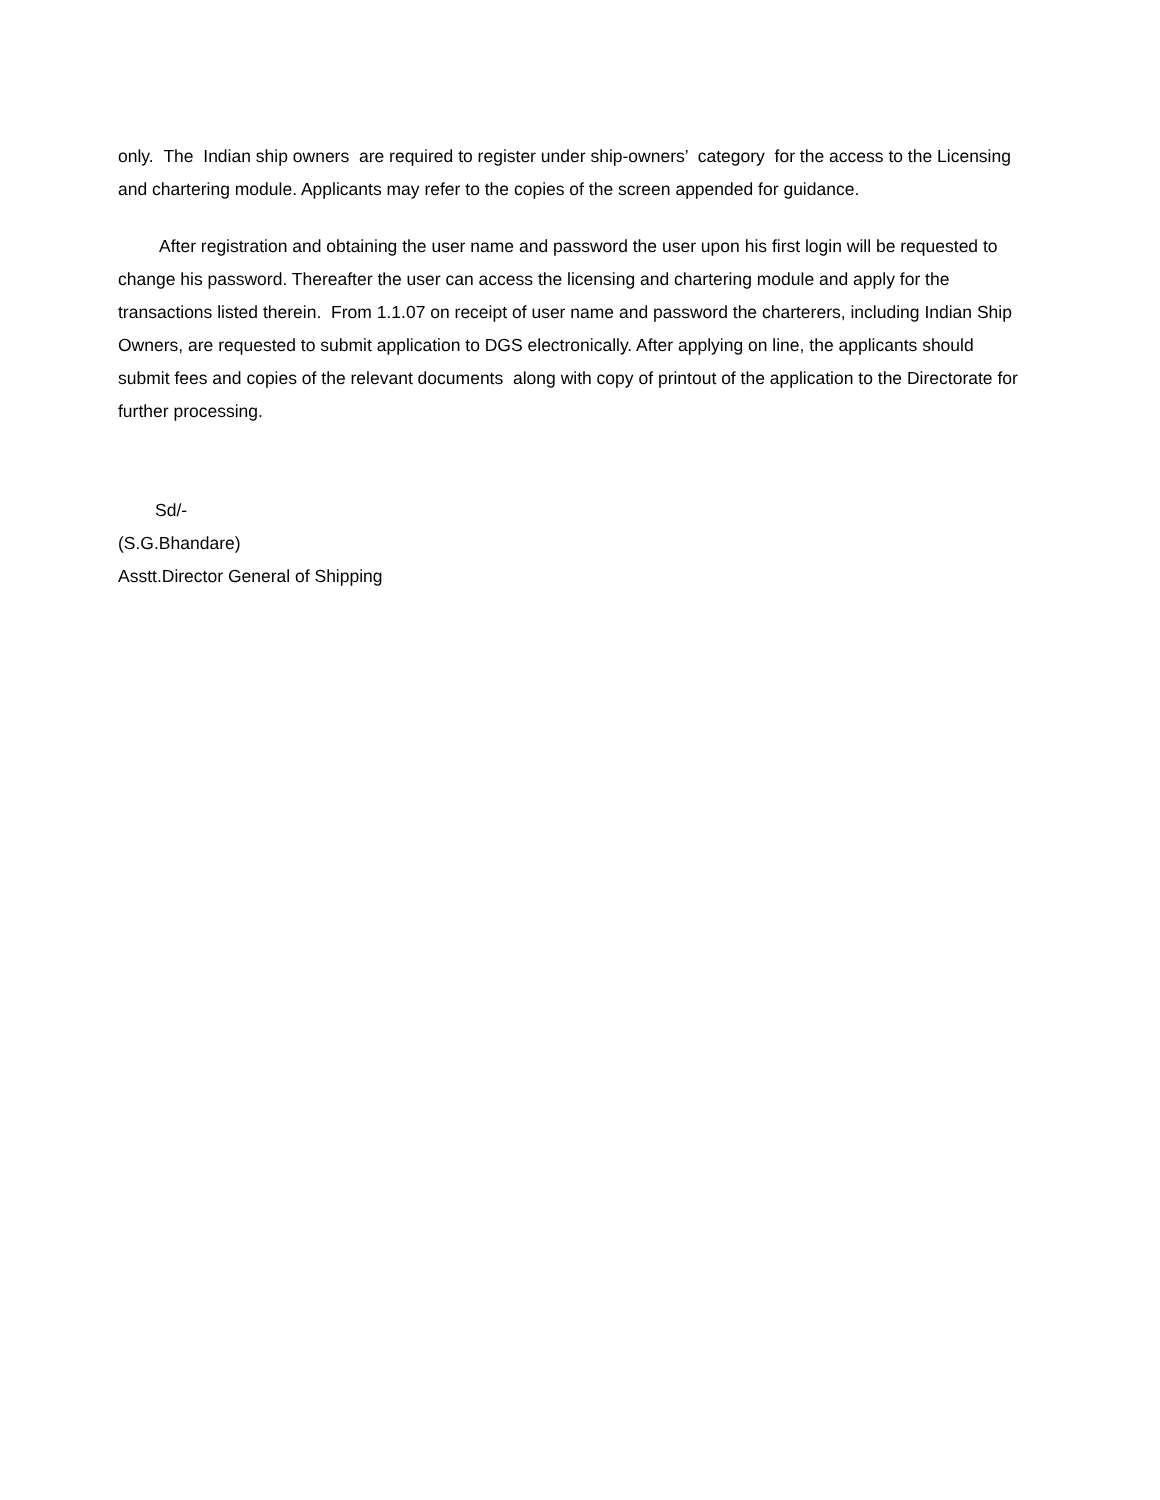only. The Indian ship owners are required to register under ship-owners’ category for the access to the Licensing and chartering module. Applicants may refer to the copies of the screen appended for guidance.
After registration and obtaining the user name and password the user upon his first login will be requested to change his password. Thereafter the user can access the licensing and chartering module and apply for the transactions listed therein. From 1.1.07 on receipt of user name and password the charterers, including Indian Ship Owners, are requested to submit application to DGS electronically. After applying on line, the applicants should submit fees and copies of the relevant documents along with copy of printout of the application to the Directorate for further processing.
Sd/-
(S.G.Bhandare)
Asstt.Director General of Shipping